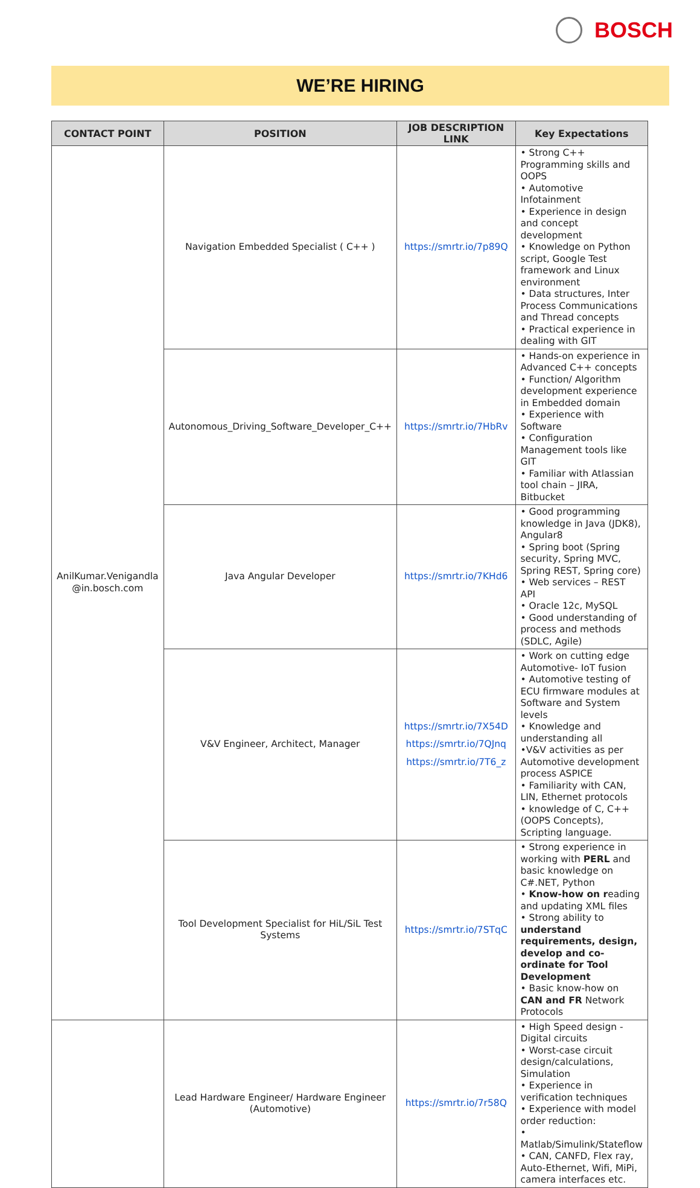BOSCH
WE’RE HIRING
| CONTACT POINT | POSITION | JOB DESCRIPTION LINK | Key Expectations |
| --- | --- | --- | --- |
| AnilKumar.Venigandla @in.bosch.com | Navigation Embedded Specialist ( C++ ) | https://smrtr.io/7p89Q | • Strong C++ Programming skills and OOPS • Automotive Infotainment • Experience in design and concept development • Knowledge on Python script, Google Test framework and Linux environment • Data structures, Inter Process Communications and Thread concepts • Practical experience in dealing with GIT |
| | Autonomous_Driving_Software_Developer_C++ | https://smrtr.io/7HbRv | • Hands-on experience in Advanced C++ concepts • Function/ Algorithm development experience in Embedded domain • Experience with Software • Configuration Management tools like GIT • Familiar with Atlassian tool chain – JIRA, Bitbucket |
| | Java Angular Developer | https://smrtr.io/7KHd6 | • Good programming knowledge in Java (JDK8), Angular8 • Spring boot (Spring security, Spring MVC, Spring REST, Spring core) • Web services – REST API • Oracle 12c, MySQL • Good understanding of process and methods (SDLC, Agile) |
| | V&V Engineer, Architect, Manager | https://smrtr.io/7X54D https://smrtr.io/7QJnq https://smrtr.io/7T6_z | • Work on cutting edge Automotive- IoT fusion • Automotive testing of ECU firmware modules at Software and System levels • Knowledge and understanding all •V&V activities as per Automotive development process ASPICE • Familiarity with CAN, LIN, Ethernet protocols • knowledge of C, C++ (OOPS Concepts), Scripting language. |
| | Tool Development Specialist for HiL/SiL Test Systems | https://smrtr.io/7STqC | • Strong experience in working with PERL and basic knowledge on C#.NET, Python • Know-how on r eading and updating XML files • Strong ability to understand requirements, design, develop and co-ordinate for Tool Development • Basic know-how on CAN and FR Network Protocols |
| | Lead Hardware Engineer/ Hardware Engineer (Automotive) | https://smrtr.io/7r58Q | • High Speed design - Digital circuits • Worst-case circuit design/calculations, Simulation • Experience in verification techniques • Experience with model order reduction: • Matlab/Simulink/Stateflow • CAN, CANFD, Flex ray, Auto-Ethernet, Wifi, MiPi, camera interfaces etc. |